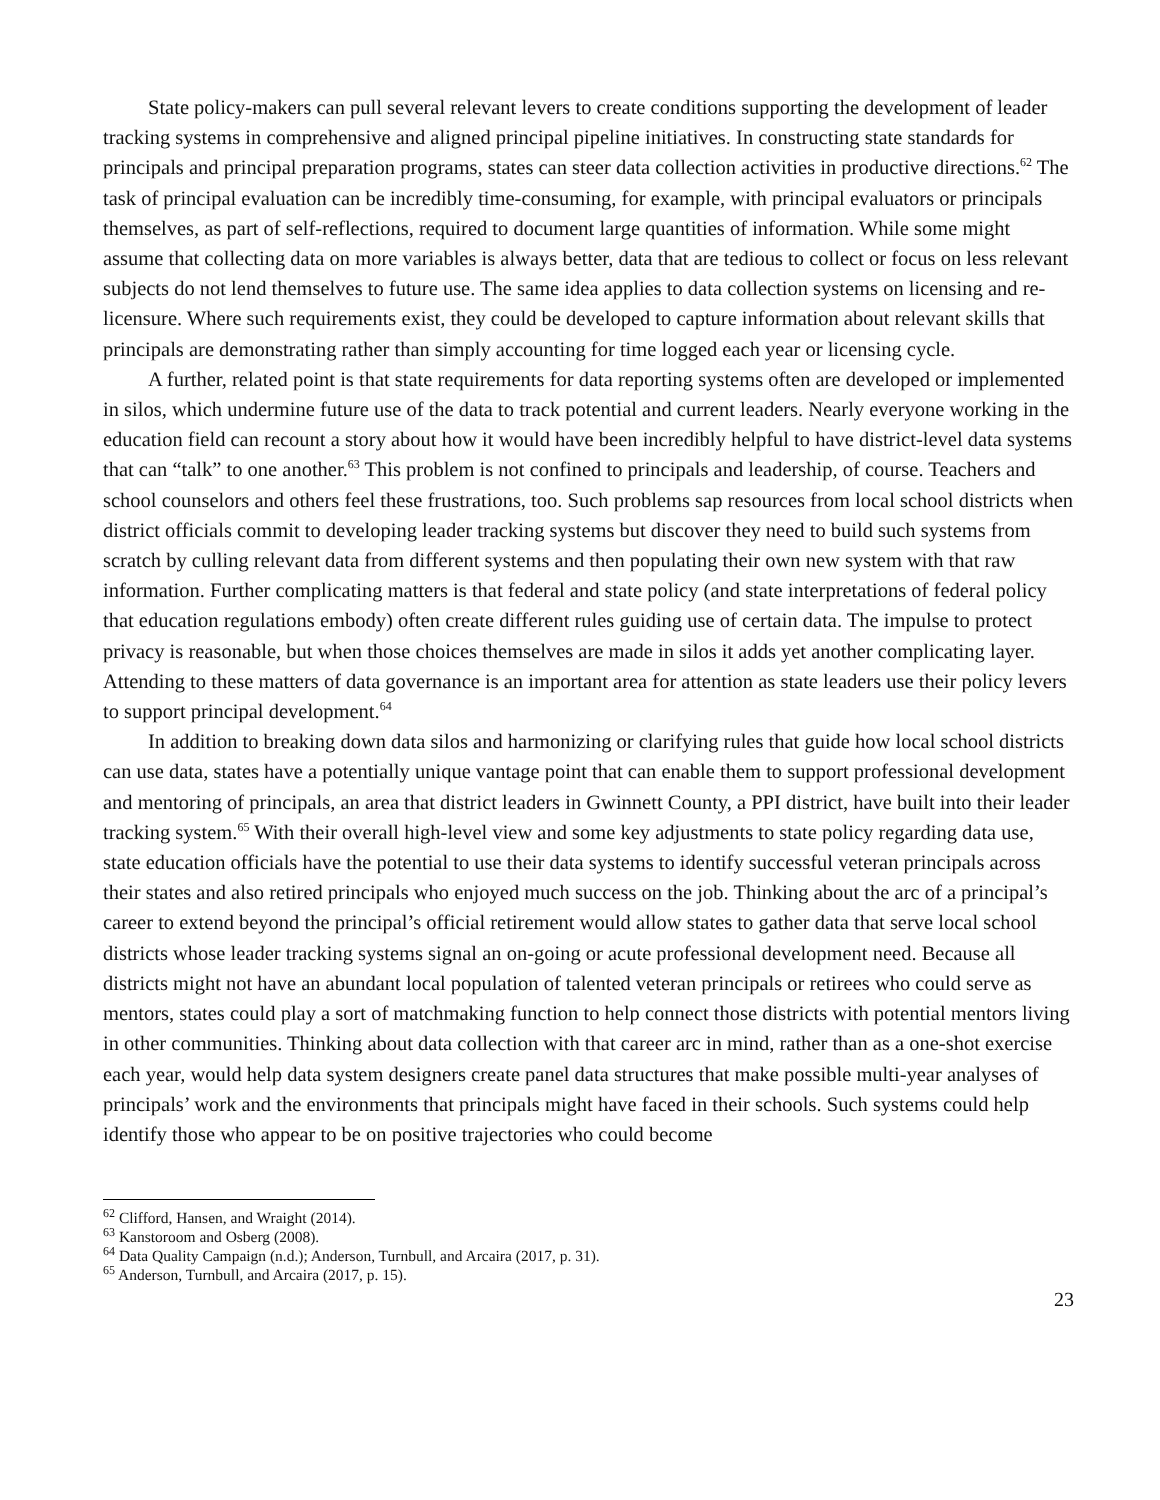State policy-makers can pull several relevant levers to create conditions supporting the development of leader tracking systems in comprehensive and aligned principal pipeline initiatives. In constructing state standards for principals and principal preparation programs, states can steer data collection activities in productive directions.<sup>62</sup> The task of principal evaluation can be incredibly time-consuming, for example, with principal evaluators or principals themselves, as part of self-reflections, required to document large quantities of information. While some might assume that collecting data on more variables is always better, data that are tedious to collect or focus on less relevant subjects do not lend themselves to future use. The same idea applies to data collection systems on licensing and re-licensure. Where such requirements exist, they could be developed to capture information about relevant skills that principals are demonstrating rather than simply accounting for time logged each year or licensing cycle.
A further, related point is that state requirements for data reporting systems often are developed or implemented in silos, which undermine future use of the data to track potential and current leaders. Nearly everyone working in the education field can recount a story about how it would have been incredibly helpful to have district-level data systems that can “talk” to one another.<sup>63</sup> This problem is not confined to principals and leadership, of course. Teachers and school counselors and others feel these frustrations, too. Such problems sap resources from local school districts when district officials commit to developing leader tracking systems but discover they need to build such systems from scratch by culling relevant data from different systems and then populating their own new system with that raw information. Further complicating matters is that federal and state policy (and state interpretations of federal policy that education regulations embody) often create different rules guiding use of certain data. The impulse to protect privacy is reasonable, but when those choices themselves are made in silos it adds yet another complicating layer. Attending to these matters of data governance is an important area for attention as state leaders use their policy levers to support principal development.<sup>64</sup>
In addition to breaking down data silos and harmonizing or clarifying rules that guide how local school districts can use data, states have a potentially unique vantage point that can enable them to support professional development and mentoring of principals, an area that district leaders in Gwinnett County, a PPI district, have built into their leader tracking system.<sup>65</sup> With their overall high-level view and some key adjustments to state policy regarding data use, state education officials have the potential to use their data systems to identify successful veteran principals across their states and also retired principals who enjoyed much success on the job. Thinking about the arc of a principal’s career to extend beyond the principal’s official retirement would allow states to gather data that serve local school districts whose leader tracking systems signal an on-going or acute professional development need. Because all districts might not have an abundant local population of talented veteran principals or retirees who could serve as mentors, states could play a sort of matchmaking function to help connect those districts with potential mentors living in other communities. Thinking about data collection with that career arc in mind, rather than as a one-shot exercise each year, would help data system designers create panel data structures that make possible multi-year analyses of principals’ work and the environments that principals might have faced in their schools. Such systems could help identify those who appear to be on positive trajectories who could become
<sup>62</sup> Clifford, Hansen, and Wraight (2014).
<sup>63</sup> Kanstoroom and Osberg (2008).
<sup>64</sup> Data Quality Campaign (n.d.); Anderson, Turnbull, and Arcaira (2017, p. 31).
<sup>65</sup> Anderson, Turnbull, and Arcaira (2017, p. 15).
23